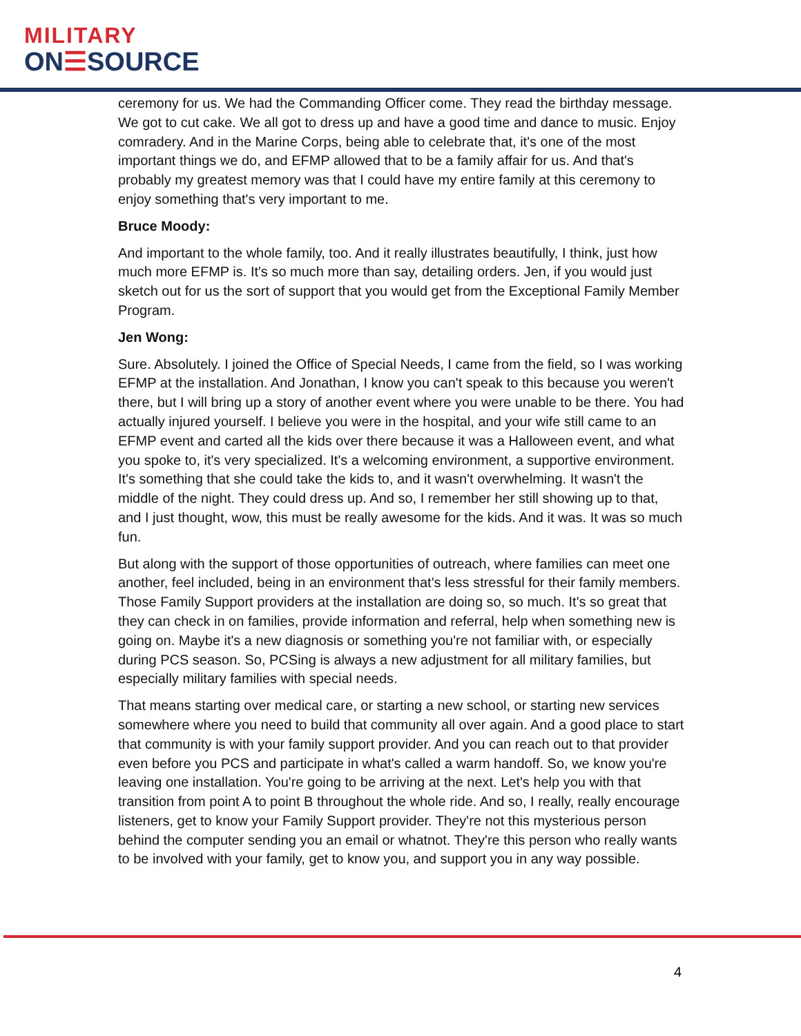MILITARY
ON☰SOURCE
ceremony for us. We had the Commanding Officer come. They read the birthday message. We got to cut cake. We all got to dress up and have a good time and dance to music. Enjoy comradery. And in the Marine Corps, being able to celebrate that, it's one of the most important things we do, and EFMP allowed that to be a family affair for us. And that's probably my greatest memory was that I could have my entire family at this ceremony to enjoy something that's very important to me.
Bruce Moody:
And important to the whole family, too. And it really illustrates beautifully, I think, just how much more EFMP is. It's so much more than say, detailing orders. Jen, if you would just sketch out for us the sort of support that you would get from the Exceptional Family Member Program.
Jen Wong:
Sure. Absolutely. I joined the Office of Special Needs, I came from the field, so I was working EFMP at the installation. And Jonathan, I know you can't speak to this because you weren't there, but I will bring up a story of another event where you were unable to be there. You had actually injured yourself. I believe you were in the hospital, and your wife still came to an EFMP event and carted all the kids over there because it was a Halloween event, and what you spoke to, it's very specialized. It's a welcoming environment, a supportive environment. It's something that she could take the kids to, and it wasn't overwhelming. It wasn't the middle of the night. They could dress up. And so, I remember her still showing up to that, and I just thought, wow, this must be really awesome for the kids. And it was. It was so much fun.
But along with the support of those opportunities of outreach, where families can meet one another, feel included, being in an environment that's less stressful for their family members. Those Family Support providers at the installation are doing so, so much. It's so great that they can check in on families, provide information and referral, help when something new is going on. Maybe it's a new diagnosis or something you're not familiar with, or especially during PCS season. So, PCSing is always a new adjustment for all military families, but especially military families with special needs.
That means starting over medical care, or starting a new school, or starting new services somewhere where you need to build that community all over again. And a good place to start that community is with your family support provider. And you can reach out to that provider even before you PCS and participate in what's called a warm handoff. So, we know you're leaving one installation. You're going to be arriving at the next. Let's help you with that transition from point A to point B throughout the whole ride. And so, I really, really encourage listeners, get to know your Family Support provider. They're not this mysterious person behind the computer sending you an email or whatnot. They're this person who really wants to be involved with your family, get to know you, and support you in any way possible.
4